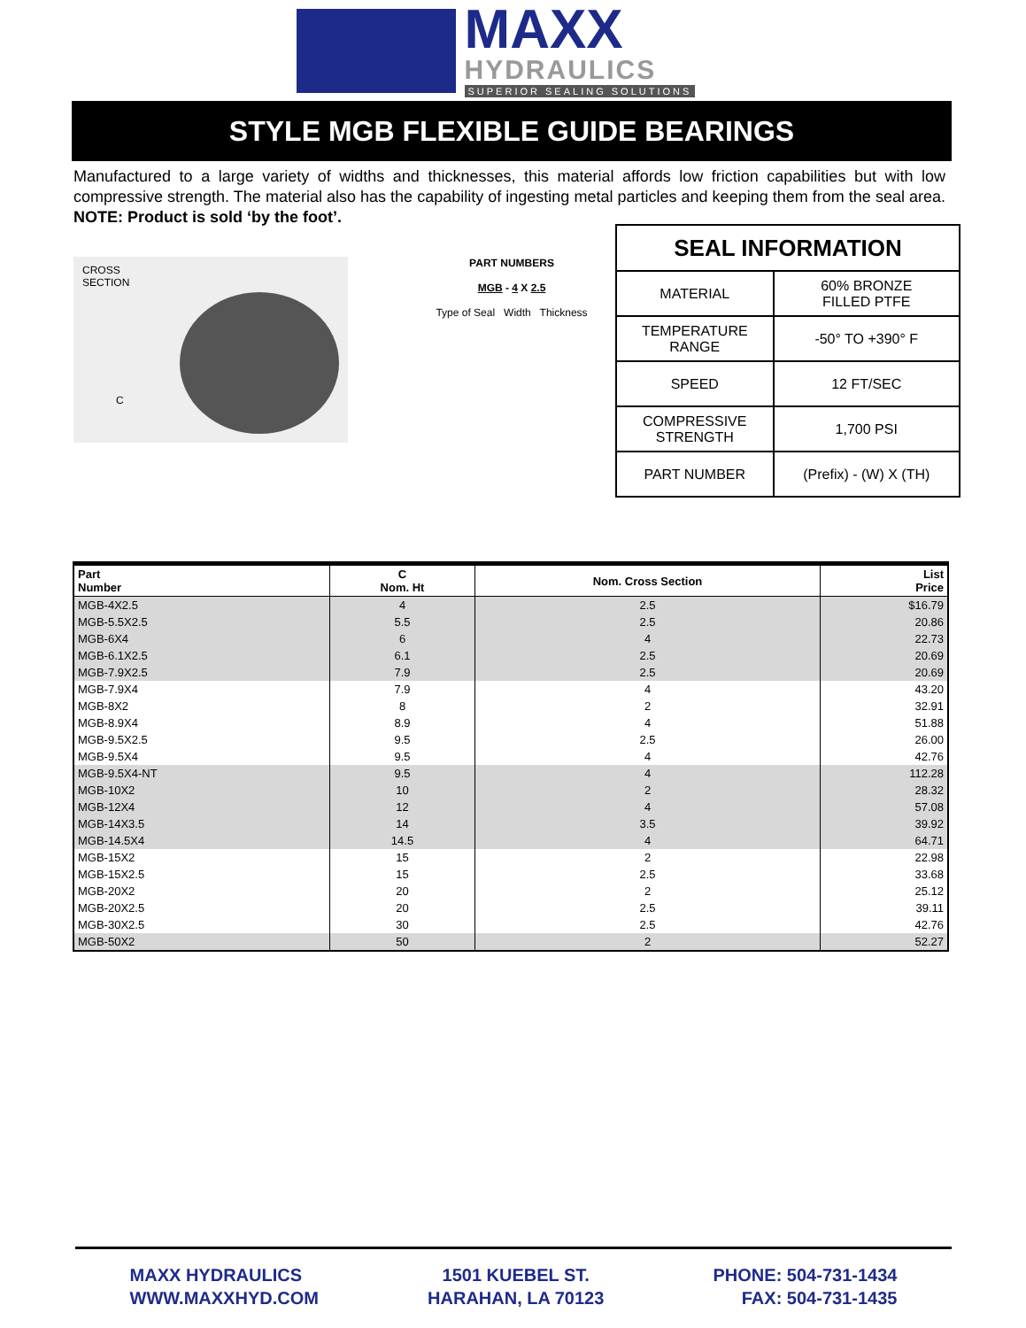MAXX
HYDRAULICS
SUPERIOR SEALING SOLUTIONS
STYLE MGB FLEXIBLE GUIDE BEARINGS
Manufactured to a large variety of widths and thicknesses, this material affords low friction capabilities but with low compressive strength. The material also has the capability of ingesting metal particles and keeping them from the seal area. NOTE: Product is sold ‘by the foot’.
CROSS
SECTION
C
PART NUMBERS
MGB - 4 X 2.5
Type of Seal Width Thickness
| SEAL INFORMATION | |
| --- | --- |
| MATERIAL | 60% BRONZE FILLED PTFE |
| TEMPERATURE RANGE | -50° TO +390° F |
| SPEED | 12 FT/SEC |
| COMPRESSIVE STRENGTH | 1,700 PSI |
| PART NUMBER | (Prefix) - (W) X (TH) |
| Part Number | C Nom. Ht | Nom. Cross Section | List Price |
| --- | --- | --- | --- |
| MGB-4X2.5 | 4 | 2.5 | $16.79 |
| MGB-5.5X2.5 | 5.5 | 2.5 | 20.86 |
| MGB-6X4 | 6 | 4 | 22.73 |
| MGB-6.1X2.5 | 6.1 | 2.5 | 20.69 |
| MGB-7.9X2.5 | 7.9 | 2.5 | 20.69 |
| MGB-7.9X4 | 7.9 | 4 | 43.20 |
| MGB-8X2 | 8 | 2 | 32.91 |
| MGB-8.9X4 | 8.9 | 4 | 51.88 |
| MGB-9.5X2.5 | 9.5 | 2.5 | 26.00 |
| MGB-9.5X4 | 9.5 | 4 | 42.76 |
| MGB-9.5X4-NT | 9.5 | 4 | 112.28 |
| MGB-10X2 | 10 | 2 | 28.32 |
| MGB-12X4 | 12 | 4 | 57.08 |
| MGB-14X3.5 | 14 | 3.5 | 39.92 |
| MGB-14.5X4 | 14.5 | 4 | 64.71 |
| MGB-15X2 | 15 | 2 | 22.98 |
| MGB-15X2.5 | 15 | 2.5 | 33.68 |
| MGB-20X2 | 20 | 2 | 25.12 |
| MGB-20X2.5 | 20 | 2.5 | 39.11 |
| MGB-30X2.5 | 30 | 2.5 | 42.76 |
| MGB-50X2 | 50 | 2 | 52.27 |
MAXX HYDRAULICS
WWW.MAXXHYD.COM
1501 KUEBEL ST.
HARAHAN, LA 70123
PHONE: 504-731-1434
FAX: 504-731-1435